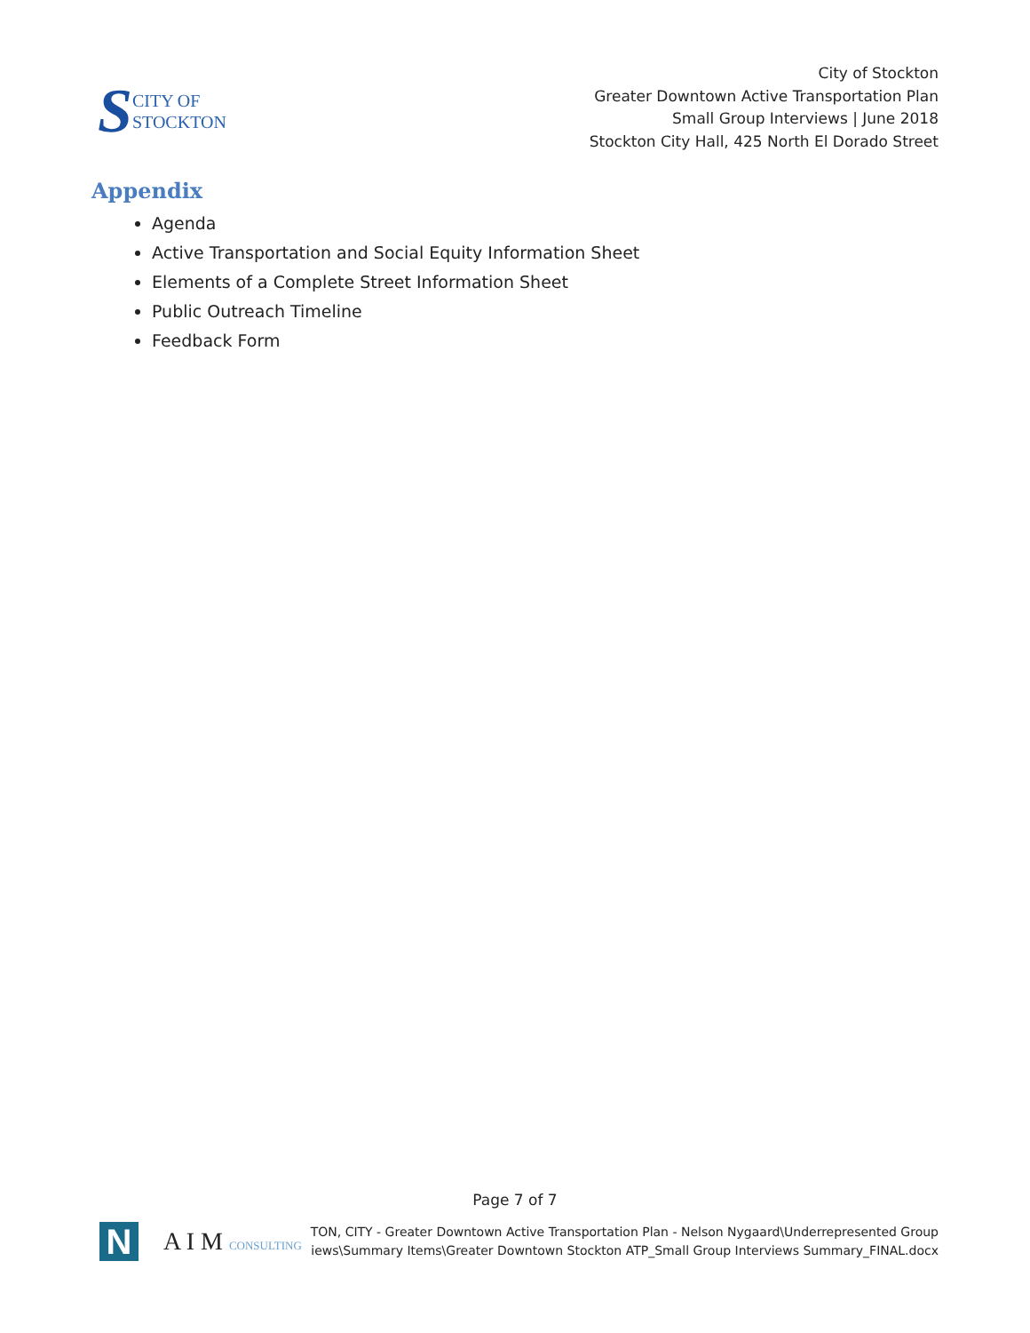S CITY OF
STOCKTON
City of Stockton
Greater Downtown Active Transportation Plan
Small Group Interviews | June 2018
Stockton City Hall, 425 North El Dorado Street
Appendix
Agenda
Active Transportation and Social Equity Information Sheet
Elements of a Complete Street Information Sheet
Public Outreach Timeline
Feedback Form
Page 7 of 7
N
A I M CONSULTING
TON, CITY - Greater Downtown Active Transportation Plan - Nelson Nygaard\Underrepresented Group
iews\Summary Items\Greater Downtown Stockton ATP_Small Group Interviews Summary_FINAL.docx